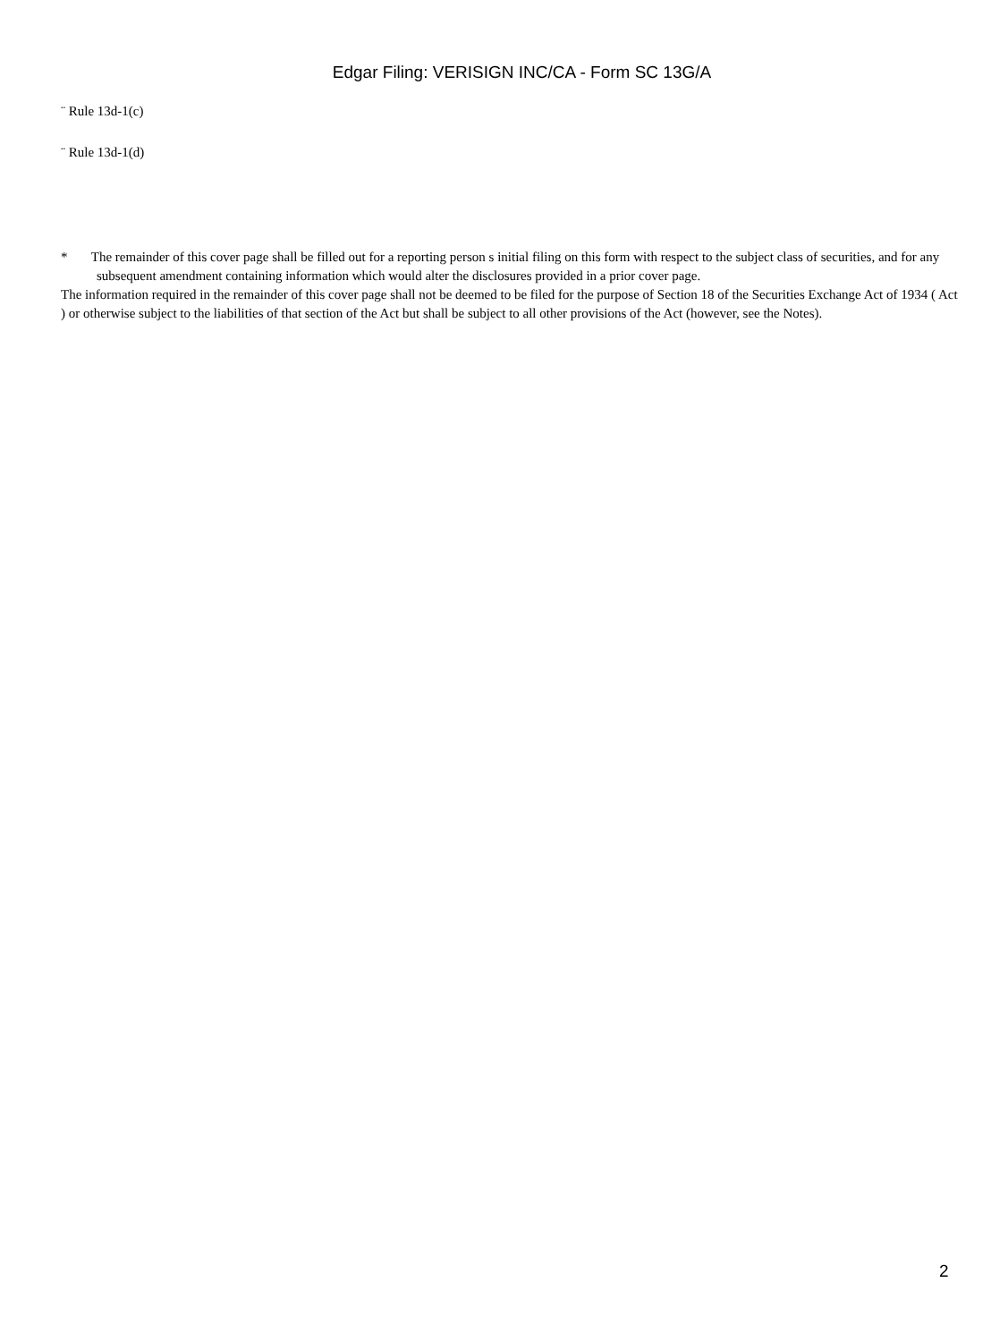Edgar Filing: VERISIGN INC/CA - Form SC 13G/A
¨ Rule 13d-1(c)
¨ Rule 13d-1(d)
* The remainder of this cover page shall be filled out for a reporting person s initial filing on this form with respect to the subject class of securities, and for any subsequent amendment containing information which would alter the disclosures provided in a prior cover page.
The information required in the remainder of this cover page shall not be deemed to be filed for the purpose of Section 18 of the Securities Exchange Act of 1934 ( Act ) or otherwise subject to the liabilities of that section of the Act but shall be subject to all other provisions of the Act (however, see the Notes).
2